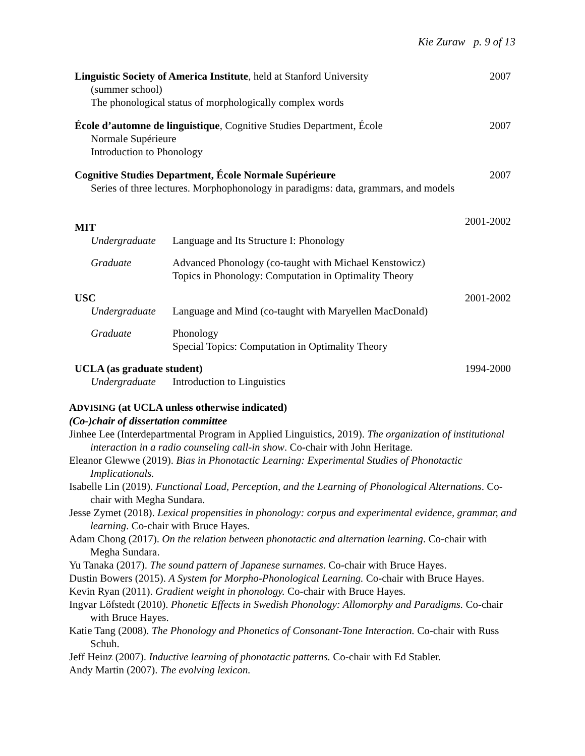Kie Zuraw p. 9 of 13
Linguistic Society of America Institute, held at Stanford University 2007
(summer school)
The phonological status of morphologically complex words
École d’automne de linguistique, Cognitive Studies Department, École 2007
Normale Supérieure
Introduction to Phonology
Cognitive Studies Department, École Normale Supérieure 2007
Series of three lectures. Morphophonology in paradigms: data, grammars, and models
MIT 2001-2002
Undergraduate Language and Its Structure I: Phonology
Graduate Advanced Phonology (co-taught with Michael Kenstowicz)
Topics in Phonology: Computation in Optimality Theory
USC 2001-2002
Undergraduate Language and Mind (co-taught with Maryellen MacDonald)
Graduate Phonology
Special Topics: Computation in Optimality Theory
UCLA (as graduate student) 1994-2000
Undergraduate Introduction to Linguistics
ADVISING (at UCLA unless otherwise indicated)
(Co-)chair of dissertation committee
Jinhee Lee (Interdepartmental Program in Applied Linguistics, 2019). The organization of institutional interaction in a radio counseling call-in show. Co-chair with John Heritage.
Eleanor Glewwe (2019). Bias in Phonotactic Learning: Experimental Studies of Phonotactic Implicationals.
Isabelle Lin (2019). Functional Load, Perception, and the Learning of Phonological Alternations. Co-chair with Megha Sundara.
Jesse Zymet (2018). Lexical propensities in phonology: corpus and experimental evidence, grammar, and learning. Co-chair with Bruce Hayes.
Adam Chong (2017). On the relation between phonotactic and alternation learning. Co-chair with Megha Sundara.
Yu Tanaka (2017). The sound pattern of Japanese surnames. Co-chair with Bruce Hayes.
Dustin Bowers (2015). A System for Morpho-Phonological Learning. Co-chair with Bruce Hayes.
Kevin Ryan (2011). Gradient weight in phonology. Co-chair with Bruce Hayes.
Ingvar Löfstedt (2010). Phonetic Effects in Swedish Phonology: Allomorphy and Paradigms. Co-chair with Bruce Hayes.
Katie Tang (2008). The Phonology and Phonetics of Consonant-Tone Interaction. Co-chair with Russ Schuh.
Jeff Heinz (2007). Inductive learning of phonotactic patterns. Co-chair with Ed Stabler.
Andy Martin (2007). The evolving lexicon.